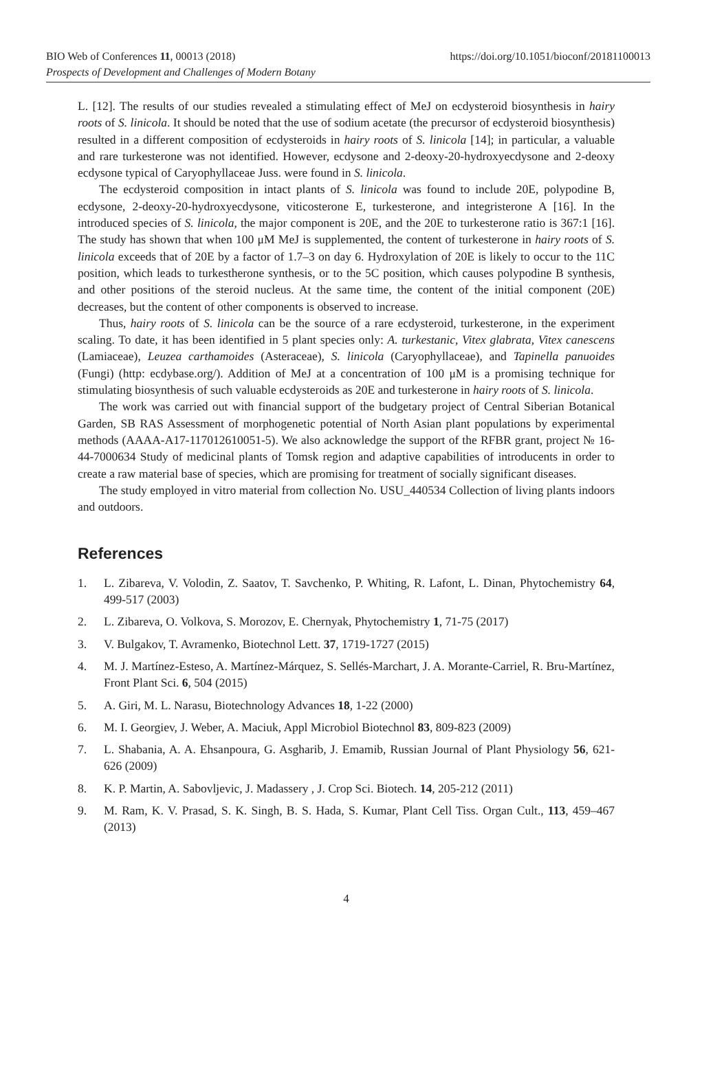https://doi.org/10.1051/bioconf/20181100013 BIO Web of Conferences 11, 00013 (2018)
Prospects of Development and Challenges of Modern Botany
L. [12]. The results of our studies revealed a stimulating effect of MeJ on ecdysteroid biosynthesis in hairy roots of S. linicola. It should be noted that the use of sodium acetate (the precursor of ecdysteroid biosynthesis) resulted in a different composition of ecdysteroids in hairy roots of S. linicola [14]; in particular, a valuable and rare turkesterone was not identified. However, ecdysone and 2-deoxy-20-hydroxyecdysone and 2-deoxy ecdysone typical of Caryophyllaceae Juss. were found in S. linicola.
The ecdysteroid composition in intact plants of S. linicola was found to include 20E, polypodine B, ecdysone, 2-deoxy-20-hydroxyecdysone, viticosterone E, turkesterone, and integristerone A [16]. In the introduced species of S. linicola, the major component is 20E, and the 20E to turkesterone ratio is 367:1 [16]. The study has shown that when 100 μM MeJ is supplemented, the content of turkesterone in hairy roots of S. linicola exceeds that of 20E by a factor of 1.7–3 on day 6. Hydroxylation of 20E is likely to occur to the 11C position, which leads to turkestherone synthesis, or to the 5C position, which causes polypodine B synthesis, and other positions of the steroid nucleus. At the same time, the content of the initial component (20E) decreases, but the content of other components is observed to increase.
Thus, hairy roots of S. linicola can be the source of a rare ecdysteroid, turkesterone, in the experiment scaling. To date, it has been identified in 5 plant species only: A. turkestanic, Vitex glabrata, Vitex canescens (Lamiaceae), Leuzea carthamoides (Asteraceae), S. linicola (Caryophyllaceae), and Tapinella panuoides (Fungi) (http: ecdybase.org/). Addition of MeJ at a concentration of 100 μM is a promising technique for stimulating biosynthesis of such valuable ecdysteroids as 20E and turkesterone in hairy roots of S. linicola.
The work was carried out with financial support of the budgetary project of Central Siberian Botanical Garden, SB RAS Assessment of morphogenetic potential of North Asian plant populations by experimental methods (AAAA-A17-117012610051-5). We also acknowledge the support of the RFBR grant, project № 16-44-7000634 Study of medicinal plants of Tomsk region and adaptive capabilities of introducents in order to create a raw material base of species, which are promising for treatment of socially significant diseases.
The study employed in vitro material from collection No. USU_440534 Collection of living plants indoors and outdoors.
References
1. L. Zibareva, V. Volodin, Z. Saatov, T. Savchenko, P. Whiting, R. Lafont, L. Dinan, Phytochemistry 64, 499-517 (2003)
2. L. Zibareva, O. Volkova, S. Morozov, E. Chernyak, Phytochemistry 1, 71-75 (2017)
3. V. Bulgakov, T. Avramenko, Biotechnol Lett. 37, 1719-1727 (2015)
4. M. J. Martínez-Esteso, A. Martínez-Márquez, S. Sellés-Marchart, J. A. Morante-Carriel, R. Bru-Martínez, Front Plant Sci. 6, 504 (2015)
5. A. Giri, M. L. Narasu, Biotechnology Advances 18, 1-22 (2000)
6. M. I. Georgiev, J. Weber, A. Maciuk, Appl Microbiol Biotechnol 83, 809-823 (2009)
7. L. Shabania, A. A. Ehsanpoura, G. Asgharib, J. Emamib, Russian Journal of Plant Physiology 56, 621-626 (2009)
8. K. P. Martin, A. Sabovljevic, J. Madassery , J. Crop Sci. Biotech. 14, 205-212 (2011)
9. M. Ram, K. V. Prasad, S. K. Singh, B. S. Hada, S. Kumar, Plant Cell Tiss. Organ Cult., 113, 459–467 (2013)
4